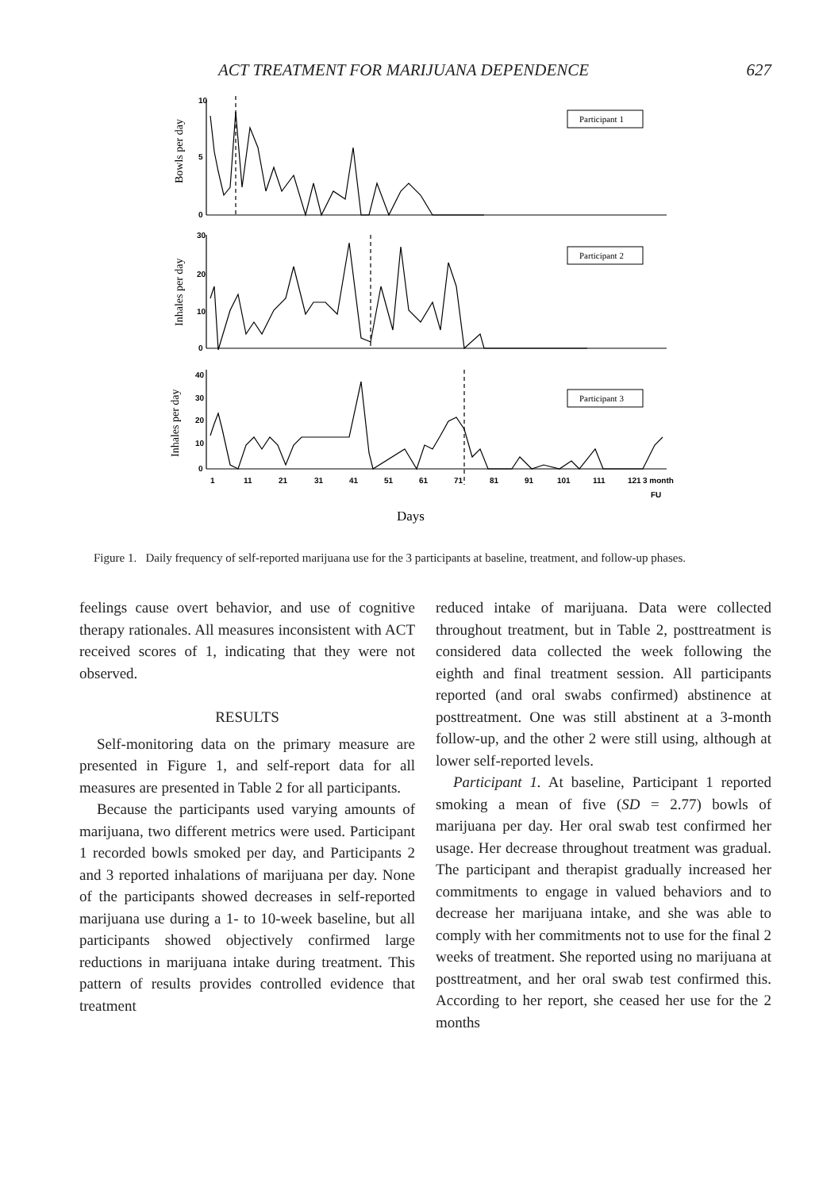ACT TREATMENT FOR MARIJUANA DEPENDENCE 627
Participant 1
Participant 2
Participant 3
10
5
0
30
20
10
0
40
30
20
10
0
1
11
21
31
41
51
61
71
81
91
101
111
121
3 month
FU
Bowls per day
Inhales per day
Inhales per day
Days
Figure 1. Daily frequency of self-reported marijuana use for the 3 participants at baseline, treatment, and follow-up phases.
feelings cause overt behavior, and use of cognitive therapy rationales. All measures inconsistent with ACT received scores of 1, indicating that they were not observed.
RESULTS
Self-monitoring data on the primary measure are presented in Figure 1, and self-report data for all measures are presented in Table 2 for all participants.
Because the participants used varying amounts of marijuana, two different metrics were used. Participant 1 recorded bowls smoked per day, and Participants 2 and 3 reported inhalations of marijuana per day. None of the participants showed decreases in self-reported marijuana use during a 1- to 10-week baseline, but all participants showed objectively confirmed large reductions in marijuana intake during treatment. This pattern of results provides controlled evidence that treatment
reduced intake of marijuana. Data were collected throughout treatment, but in Table 2, posttreatment is considered data collected the week following the eighth and final treatment session. All participants reported (and oral swabs confirmed) abstinence at posttreatment. One was still abstinent at a 3-month follow-up, and the other 2 were still using, although at lower self-reported levels.
Participant 1. At baseline, Participant 1 reported smoking a mean of five (SD = 2.77) bowls of marijuana per day. Her oral swab test confirmed her usage. Her decrease throughout treatment was gradual. The participant and therapist gradually increased her commitments to engage in valued behaviors and to decrease her marijuana intake, and she was able to comply with her commitments not to use for the final 2 weeks of treatment. She reported using no marijuana at posttreatment, and her oral swab test confirmed this. According to her report, she ceased her use for the 2 months